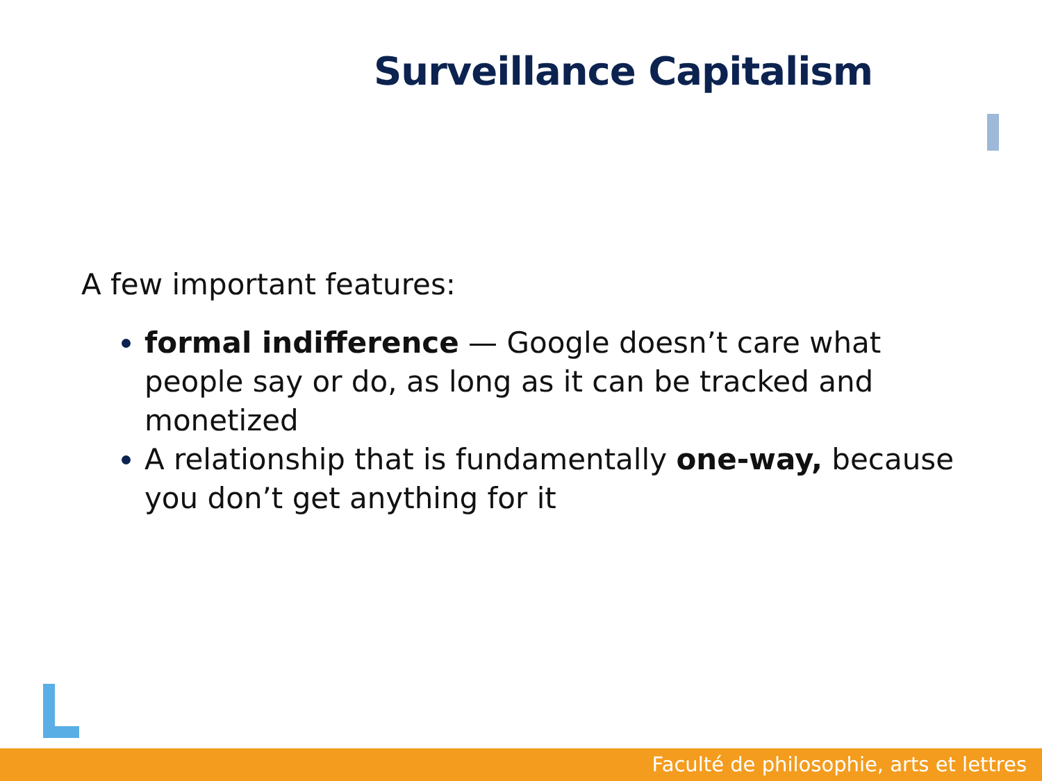Surveillance Capitalism
A few important features:
formal indifference — Google doesn’t care what people say or do, as long as it can be tracked and monetized
A relationship that is fundamentally one-way, because you don’t get anything for it
Faculté de philosophie, arts et lettres